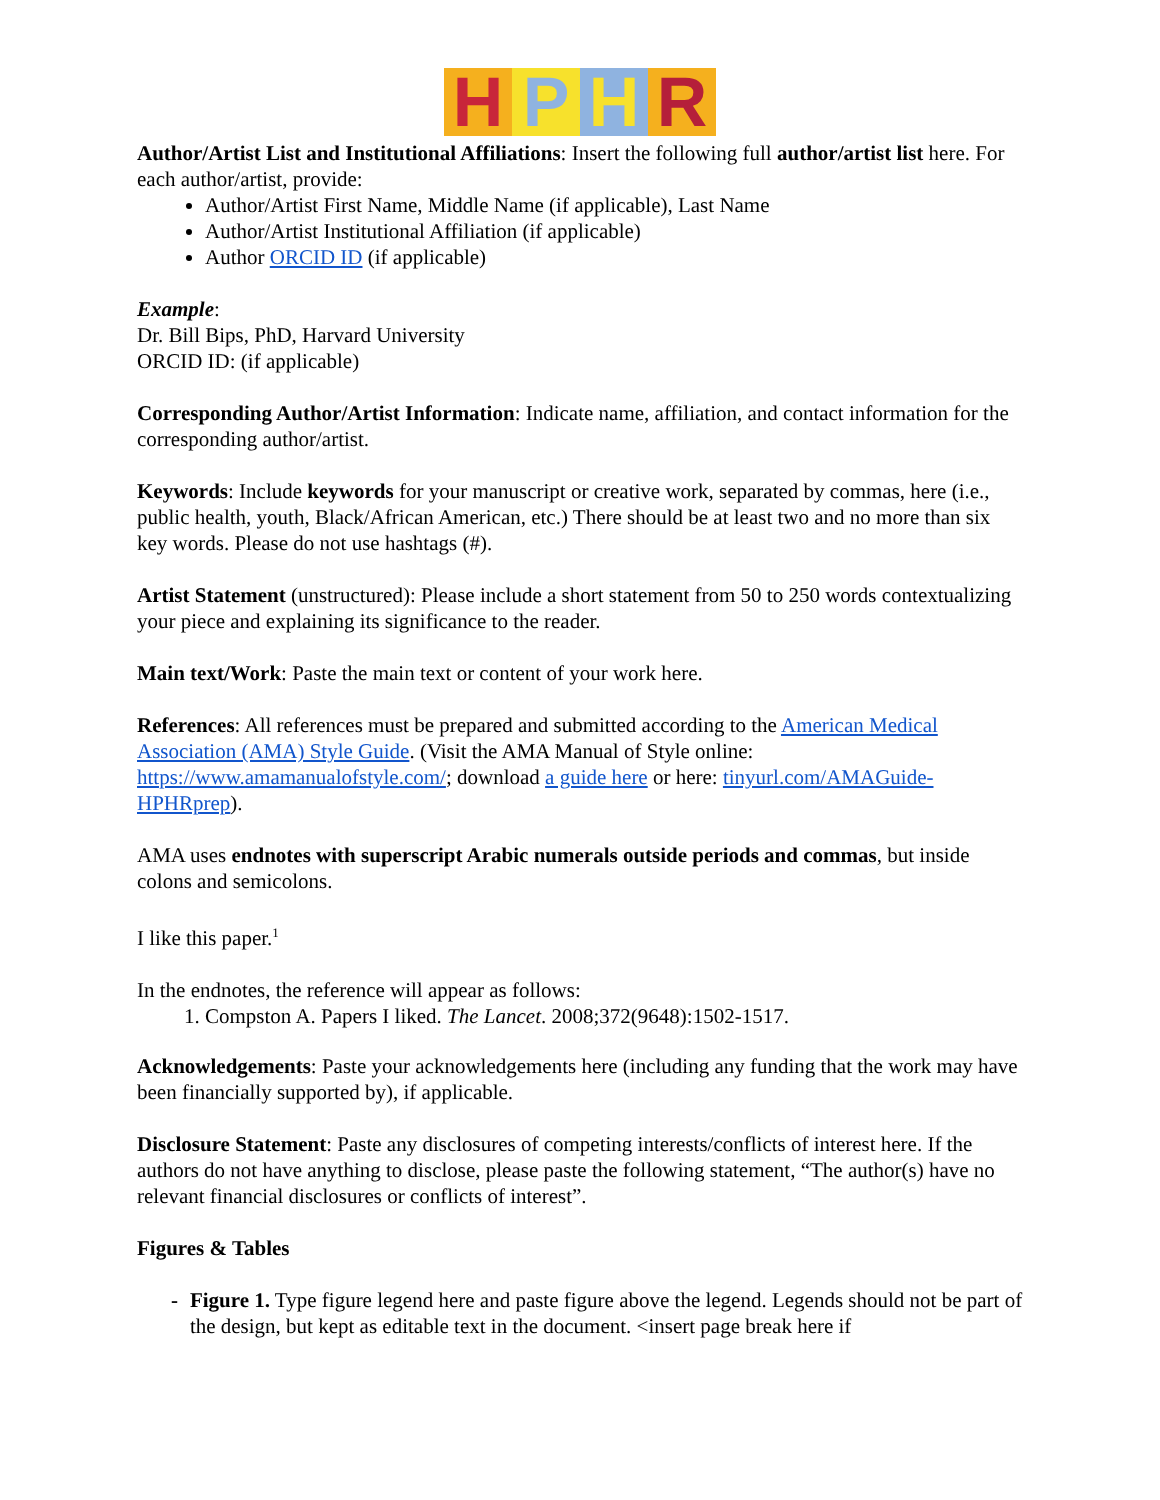H P H R
Author/Artist List and Institutional Affiliations: Insert the following full author/artist list here. For each author/artist, provide:
Author/Artist First Name, Middle Name (if applicable), Last Name
Author/Artist Institutional Affiliation (if applicable)
Author ORCID ID (if applicable)
Example:
Dr. Bill Bips, PhD, Harvard University
ORCID ID: (if applicable)
Corresponding Author/Artist Information: Indicate name, affiliation, and contact information for the corresponding author/artist.
Keywords: Include keywords for your manuscript or creative work, separated by commas, here (i.e., public health, youth, Black/African American, etc.) There should be at least two and no more than six key words. Please do not use hashtags (#).
Artist Statement (unstructured): Please include a short statement from 50 to 250 words contextualizing your piece and explaining its significance to the reader.
Main text/Work: Paste the main text or content of your work here.
References: All references must be prepared and submitted according to the American Medical Association (AMA) Style Guide. (Visit the AMA Manual of Style online: https://www.amamanualofstyle.com/; download a guide here or here: tinyurl.com/AMAGuide-HPHRprep).
AMA uses endnotes with superscript Arabic numerals outside periods and commas, but inside colons and semicolons.
I like this paper.<sup>1</sup>
In the endnotes, the reference will appear as follows:
1. Compston A. Papers I liked. The Lancet. 2008;372(9648):1502-1517.
Acknowledgements: Paste your acknowledgements here (including any funding that the work may have been financially supported by), if applicable.
Disclosure Statement: Paste any disclosures of competing interests/conflicts of interest here. If the authors do not have anything to disclose, please paste the following statement, “The author(s) have no relevant financial disclosures or conflicts of interest”.
Figures & Tables
- Figure 1. Type figure legend here and paste figure above the legend. Legends should not be part of the design, but kept as editable text in the document. <insert page break here if